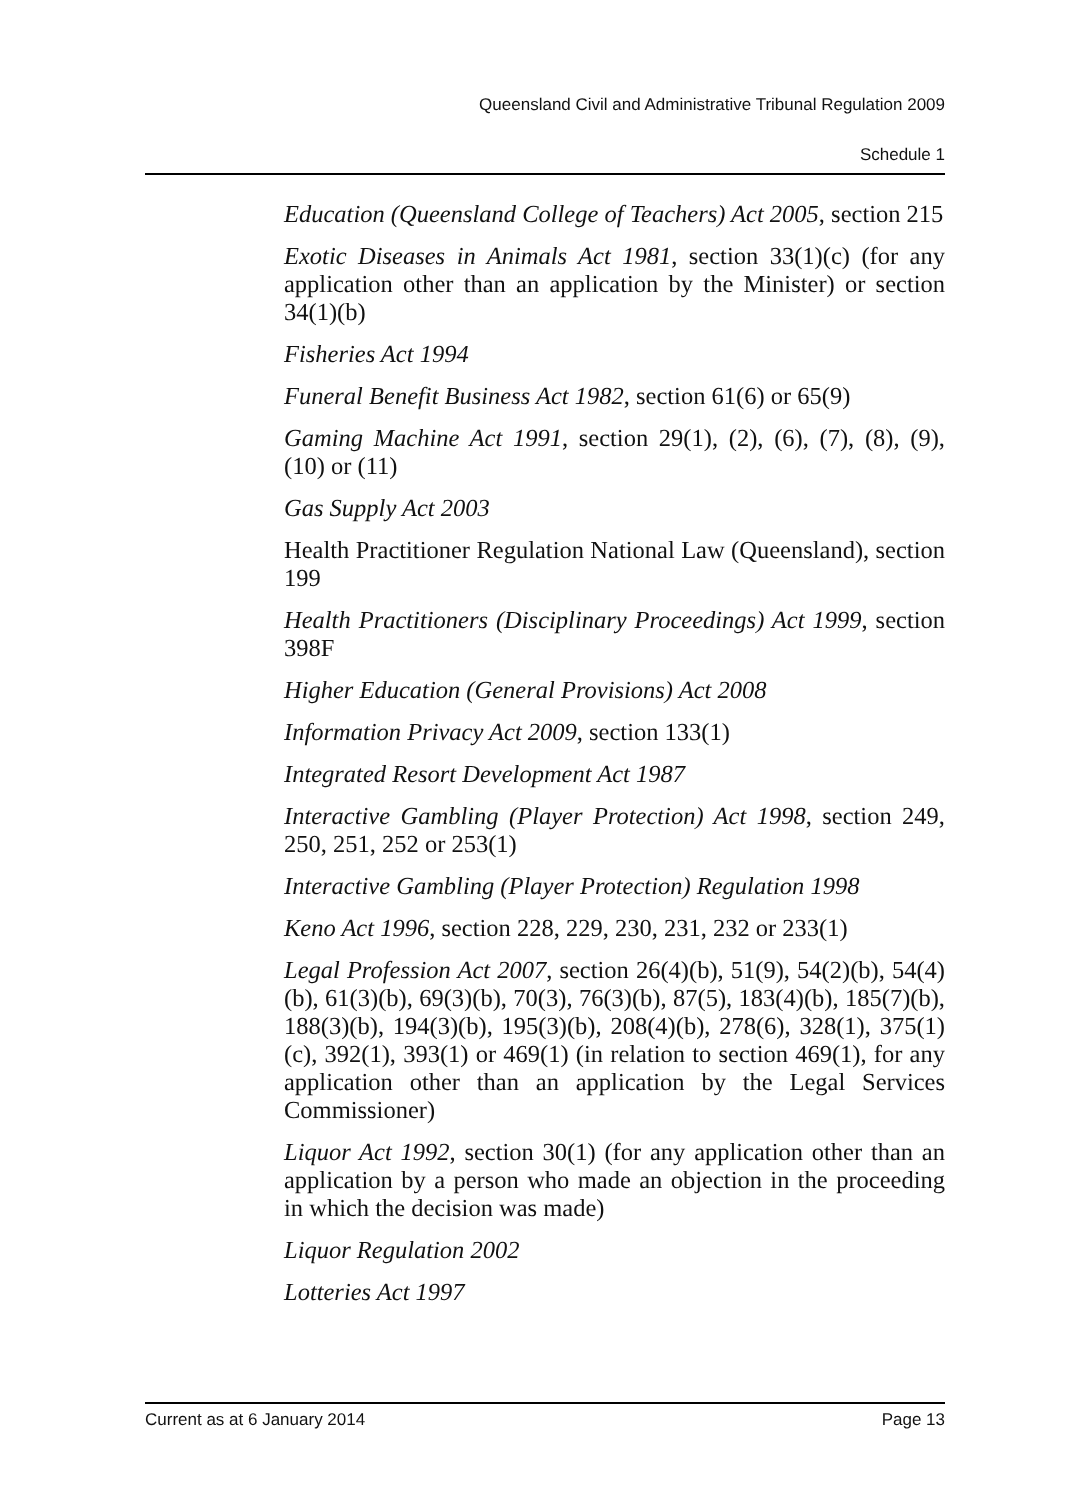Queensland Civil and Administrative Tribunal Regulation 2009
Schedule 1
Education (Queensland College of Teachers) Act 2005, section 215
Exotic Diseases in Animals Act 1981, section 33(1)(c) (for any application other than an application by the Minister) or section 34(1)(b)
Fisheries Act 1994
Funeral Benefit Business Act 1982, section 61(6) or 65(9)
Gaming Machine Act 1991, section 29(1), (2), (6), (7), (8), (9), (10) or (11)
Gas Supply Act 2003
Health Practitioner Regulation National Law (Queensland), section 199
Health Practitioners (Disciplinary Proceedings) Act 1999, section 398F
Higher Education (General Provisions) Act 2008
Information Privacy Act 2009, section 133(1)
Integrated Resort Development Act 1987
Interactive Gambling (Player Protection) Act 1998, section 249, 250, 251, 252 or 253(1)
Interactive Gambling (Player Protection) Regulation 1998
Keno Act 1996, section 228, 229, 230, 231, 232 or 233(1)
Legal Profession Act 2007, section 26(4)(b), 51(9), 54(2)(b), 54(4)(b), 61(3)(b), 69(3)(b), 70(3), 76(3)(b), 87(5), 183(4)(b), 185(7)(b), 188(3)(b), 194(3)(b), 195(3)(b), 208(4)(b), 278(6), 328(1), 375(1)(c), 392(1), 393(1) or 469(1) (in relation to section 469(1), for any application other than an application by the Legal Services Commissioner)
Liquor Act 1992, section 30(1) (for any application other than an application by a person who made an objection in the proceeding in which the decision was made)
Liquor Regulation 2002
Lotteries Act 1997
Current as at 6 January 2014 Page 13